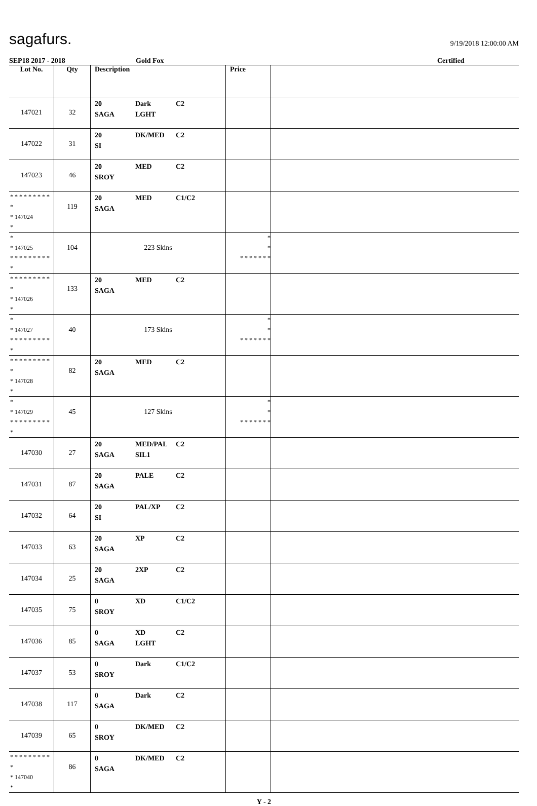sagafurs.
9/19/2018 12:00:00 AM
SEP18 2017 - 2018 Gold Fox Certified
| Lot No. | Qty | Description | Price | |
| --- | --- | --- | --- | --- |
| 147021 | 32 | 20 Dark C2 SAGA LGHT | | |
| 147022 | 31 | 20 DK/MED C2 SI | | |
| 147023 | 46 | 20 MED C2 SROY | | |
| * * * * * * * * * * * 147024 * | 119 | 20 MED C1/C2 SAGA | | |
| * * 147025 * * * * * * * * * * | 104 | 223 Skins | * * * * * * * * * | |
| * * * * * * * * * * * 147026 * | 133 | 20 MED C2 SAGA | | |
| * * 147027 * * * * * * * * * * | 40 | 173 Skins | * * * * * * * * * | |
| * * * * * * * * * * * 147028 * | 82 | 20 MED C2 SAGA | | |
| * * 147029 * * * * * * * * * * | 45 | 127 Skins | * * * * * * * * * | |
| 147030 | 27 | 20 MED/PAL C2 SAGA SIL1 | | |
| 147031 | 87 | 20 PALE C2 SAGA | | |
| 147032 | 64 | 20 PAL/XP C2 SI | | |
| 147033 | 63 | 20 XP C2 SAGA | | |
| 147034 | 25 | 20 2XP C2 SAGA | | |
| 147035 | 75 | 0 XD C1/C2 SROY | | |
| 147036 | 85 | 0 XD C2 SAGA LGHT | | |
| 147037 | 53 | 0 Dark C1/C2 SROY | | |
| 147038 | 117 | 0 Dark C2 SAGA | | |
| 147039 | 65 | 0 DK/MED C2 SROY | | |
| * * * * * * * * * * * 147040 * | 86 | 0 DK/MED C2 SAGA | | |
Y - 2